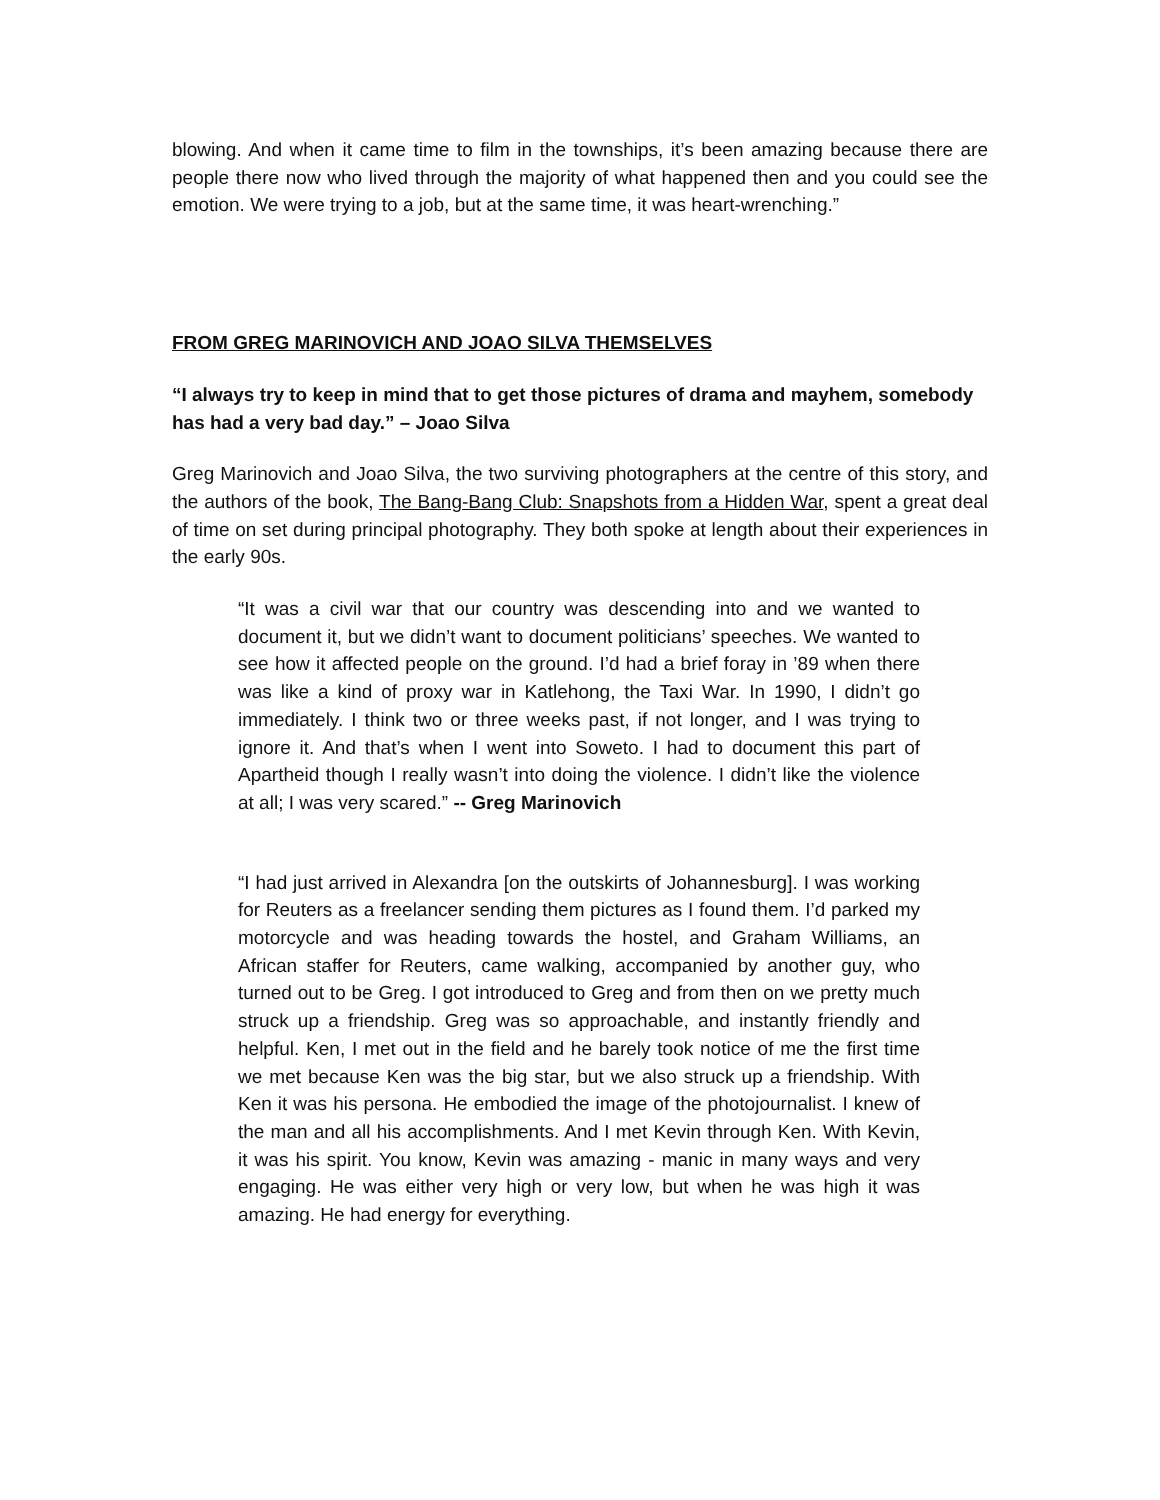blowing. And when it came time to film in the townships, it’s been amazing because there are people there now who lived through the majority of what happened then and you could see the emotion. We were trying to a job, but at the same time, it was heart-wrenching.”
FROM GREG MARINOVICH AND JOAO SILVA THEMSELVES
“I always try to keep in mind that to get those pictures of drama and mayhem, somebody has had a very bad day.” – Joao Silva
Greg Marinovich and Joao Silva, the two surviving photographers at the centre of this story, and the authors of the book, The Bang-Bang Club: Snapshots from a Hidden War, spent a great deal of time on set during principal photography. They both spoke at length about their experiences in the early 90s.
“It was a civil war that our country was descending into and we wanted to document it, but we didn’t want to document politicians’ speeches. We wanted to see how it affected people on the ground. I’d had a brief foray in ’89 when there was like a kind of proxy war in Katlehong, the Taxi War. In 1990, I didn’t go immediately. I think two or three weeks past, if not longer, and I was trying to ignore it. And that’s when I went into Soweto. I had to document this part of Apartheid though I really wasn’t into doing the violence. I didn’t like the violence at all; I was very scared.” -- Greg Marinovich
“I had just arrived in Alexandra [on the outskirts of Johannesburg]. I was working for Reuters as a freelancer sending them pictures as I found them. I’d parked my motorcycle and was heading towards the hostel, and Graham Williams, an African staffer for Reuters, came walking, accompanied by another guy, who turned out to be Greg. I got introduced to Greg and from then on we pretty much struck up a friendship. Greg was so approachable, and instantly friendly and helpful. Ken, I met out in the field and he barely took notice of me the first time we met because Ken was the big star, but we also struck up a friendship. With Ken it was his persona. He embodied the image of the photojournalist. I knew of the man and all his accomplishments. And I met Kevin through Ken. With Kevin, it was his spirit. You know, Kevin was amazing - manic in many ways and very engaging. He was either very high or very low, but when he was high it was amazing. He had energy for everything.